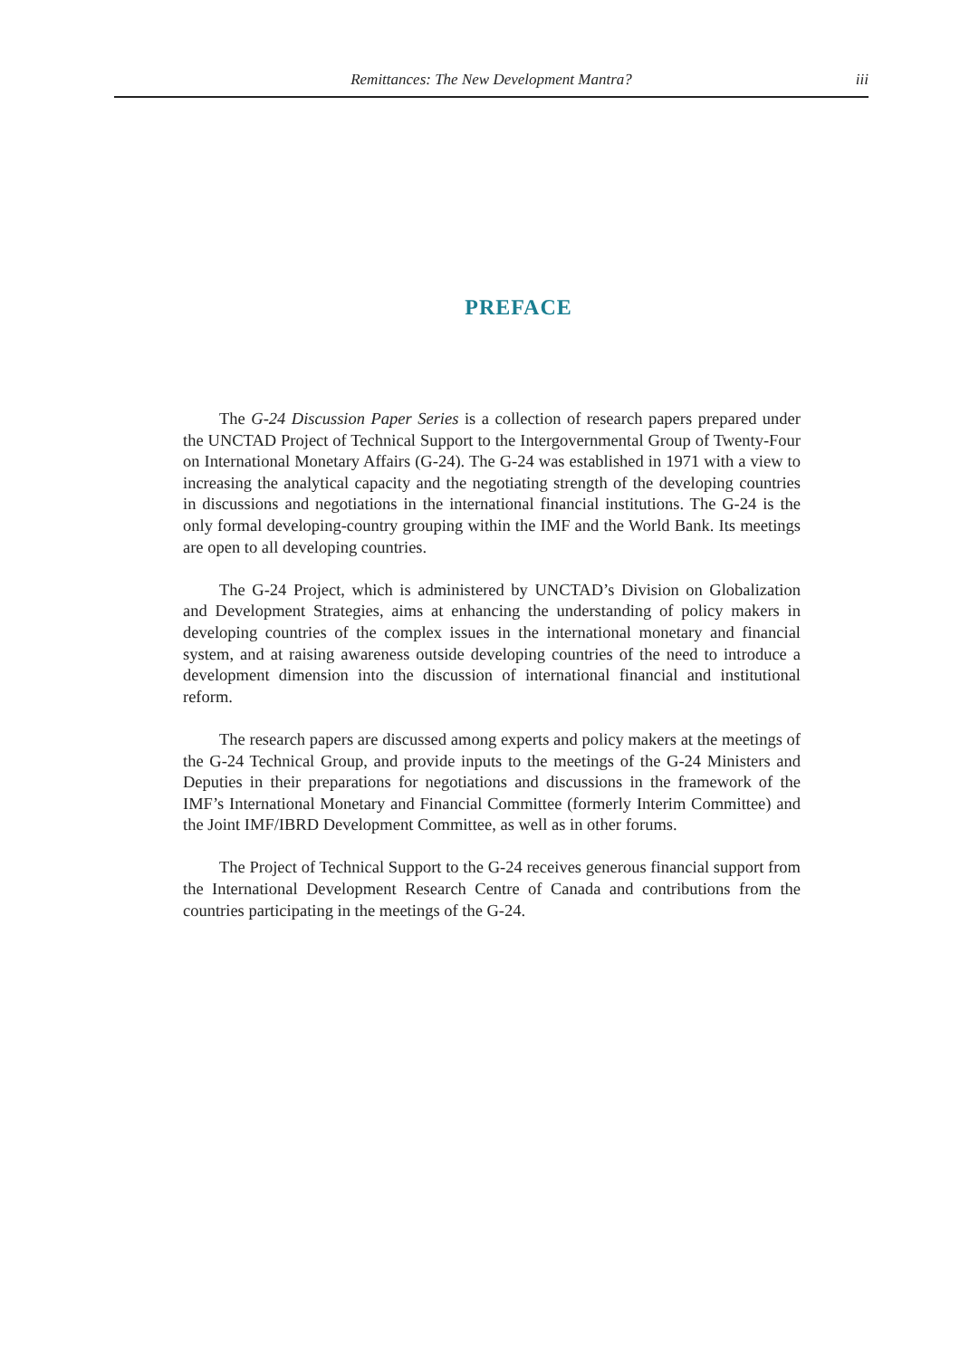Remittances: The New Development Mantra? iii
PREFACE
The G-24 Discussion Paper Series is a collection of research papers prepared under the UNCTAD Project of Technical Support to the Intergovernmental Group of Twenty-Four on International Monetary Affairs (G-24). The G-24 was established in 1971 with a view to increasing the analytical capacity and the negotiating strength of the developing countries in discussions and negotiations in the international financial institutions. The G-24 is the only formal developing-country grouping within the IMF and the World Bank. Its meetings are open to all developing countries.
The G-24 Project, which is administered by UNCTAD’s Division on Globalization and Development Strategies, aims at enhancing the understanding of policy makers in developing countries of the complex issues in the international monetary and financial system, and at raising awareness outside developing countries of the need to introduce a development dimension into the discussion of international financial and institutional reform.
The research papers are discussed among experts and policy makers at the meetings of the G-24 Technical Group, and provide inputs to the meetings of the G-24 Ministers and Deputies in their preparations for negotiations and discussions in the framework of the IMF’s International Monetary and Financial Committee (formerly Interim Committee) and the Joint IMF/IBRD Development Committee, as well as in other forums.
The Project of Technical Support to the G-24 receives generous financial support from the International Development Research Centre of Canada and contributions from the countries participating in the meetings of the G-24.